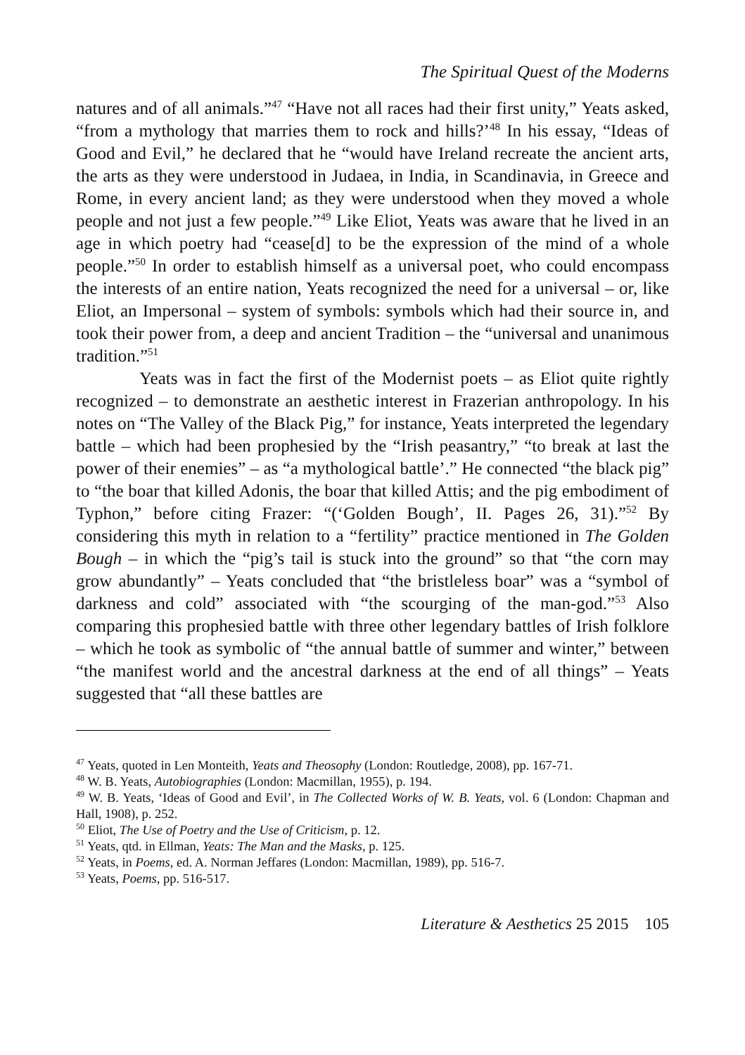The Spiritual Quest of the Moderns
natures and of all animals.”<sup>47</sup> “Have not all races had their first unity,” Yeats asked, “from a mythology that marries them to rock and hills?’<sup>48</sup> In his essay, “Ideas of Good and Evil,” he declared that he “would have Ireland recreate the ancient arts, the arts as they were understood in Judaea, in India, in Scandinavia, in Greece and Rome, in every ancient land; as they were understood when they moved a whole people and not just a few people.”<sup>49</sup> Like Eliot, Yeats was aware that he lived in an age in which poetry had “cease[d] to be the expression of the mind of a whole people.”<sup>50</sup> In order to establish himself as a universal poet, who could encompass the interests of an entire nation, Yeats recognized the need for a universal – or, like Eliot, an Impersonal – system of symbols: symbols which had their source in, and took their power from, a deep and ancient Tradition – the “universal and unanimous tradition.”<sup>51</sup>
Yeats was in fact the first of the Modernist poets – as Eliot quite rightly recognized – to demonstrate an aesthetic interest in Frazerian anthropology. In his notes on “The Valley of the Black Pig,” for instance, Yeats interpreted the legendary battle – which had been prophesied by the “Irish peasantry,” “to break at last the power of their enemies” – as “a mythological battle’.” He connected “the black pig” to “the boar that killed Adonis, the boar that killed Attis; and the pig embodiment of Typhon,” before citing Frazer: “(‘Golden Bough’, II. Pages 26, 31).”<sup>52</sup> By considering this myth in relation to a “fertility” practice mentioned in The Golden Bough – in which the “pig’s tail is stuck into the ground” so that “the corn may grow abundantly” – Yeats concluded that “the bristleless boar” was a “symbol of darkness and cold” associated with “the scourging of the man-god.”<sup>53</sup> Also comparing this prophesied battle with three other legendary battles of Irish folklore – which he took as symbolic of “the annual battle of summer and winter,” between “the manifest world and the ancestral darkness at the end of all things” – Yeats suggested that “all these battles are
<sup>47</sup> Yeats, quoted in Len Monteith, Yeats and Theosophy (London: Routledge, 2008), pp. 167-71.
<sup>48</sup> W. B. Yeats, Autobiographies (London: Macmillan, 1955), p. 194.
<sup>49</sup> W. B. Yeats, ‘Ideas of Good and Evil’, in The Collected Works of W. B. Yeats, vol. 6 (London: Chapman and Hall, 1908), p. 252.
<sup>50</sup> Eliot, The Use of Poetry and the Use of Criticism, p. 12.
<sup>51</sup> Yeats, qtd. in Ellman, Yeats: The Man and the Masks, p. 125.
<sup>52</sup> Yeats, in Poems, ed. A. Norman Jeffares (London: Macmillan, 1989), pp. 516-7.
<sup>53</sup> Yeats, Poems, pp. 516-517.
Literature & Aesthetics 25 2015 105